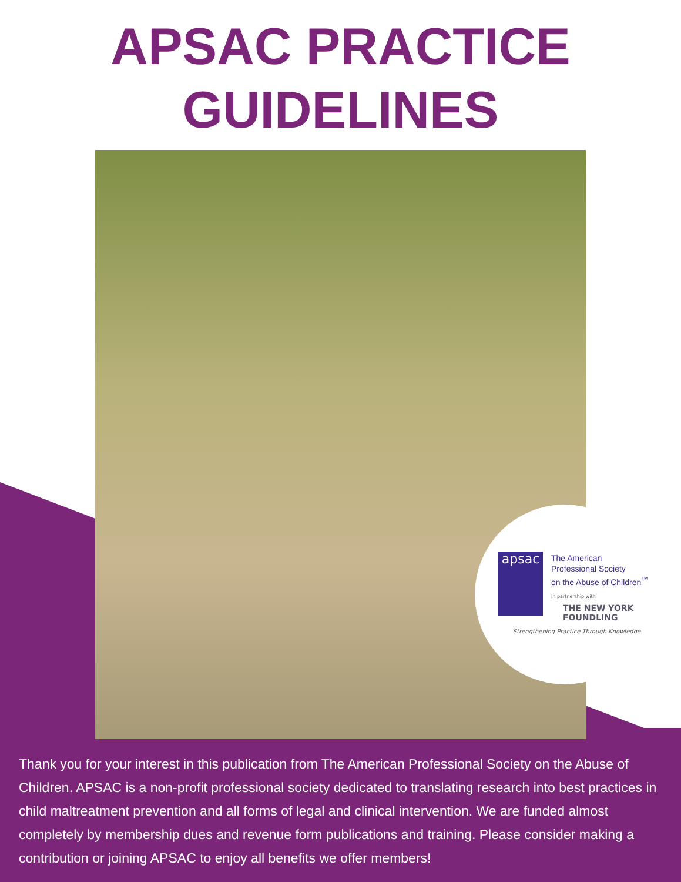APSAC PRACTICE
GUIDELINES
apsac
The American
Professional Society
on the Abuse of Children<sup>™</sup>
In partnership with
THE NEW YORK FOUNDLING
Strengthening Practice Through Knowledge
Thank you for your interest in this publication from The American Professional Society on the Abuse of Children. APSAC is a non-profit professional society dedicated to translating research into best practices in child maltreatment prevention and all forms of legal and clinical intervention. We are funded almost completely by membership dues and revenue form publications and training. Please consider making a contribution or joining APSAC to enjoy all benefits we offer members!